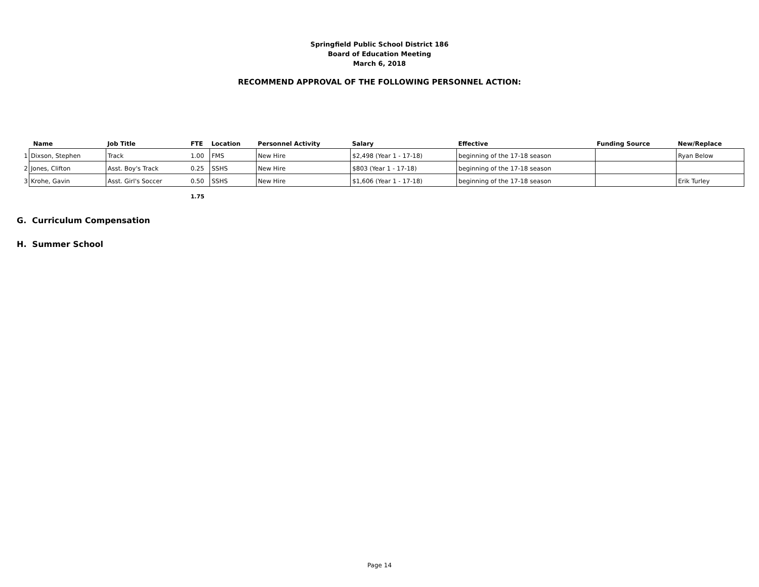Springfield Public School District 186
Board of Education Meeting
March 6, 2018
RECOMMEND APPROVAL OF THE FOLLOWING PERSONNEL ACTION:
| | Name | Job Title | FTE | Location | Personnel Activity | Salary | Effective | Funding Source | New/Replace |
| --- | --- | --- | --- | --- | --- | --- | --- | --- | --- |
| 1 | Dixson, Stephen | Track | 1.00 | FMS | New Hire | $2,498 (Year 1 - 17-18) | beginning of the 17-18 season | | Ryan Below |
| 2 | Jones, Clifton | Asst. Boy's Track | 0.25 | SSHS | New Hire | $803 (Year 1 - 17-18) | beginning of the 17-18 season | | |
| 3 | Krohe, Gavin | Asst. Girl's Soccer | 0.50 | SSHS | New Hire | $1,606 (Year 1 - 17-18) | beginning of the 17-18 season | | Erik Turley |
| | | | 1.75 | | | | | | |
G. Curriculum Compensation
H. Summer School
Page 14